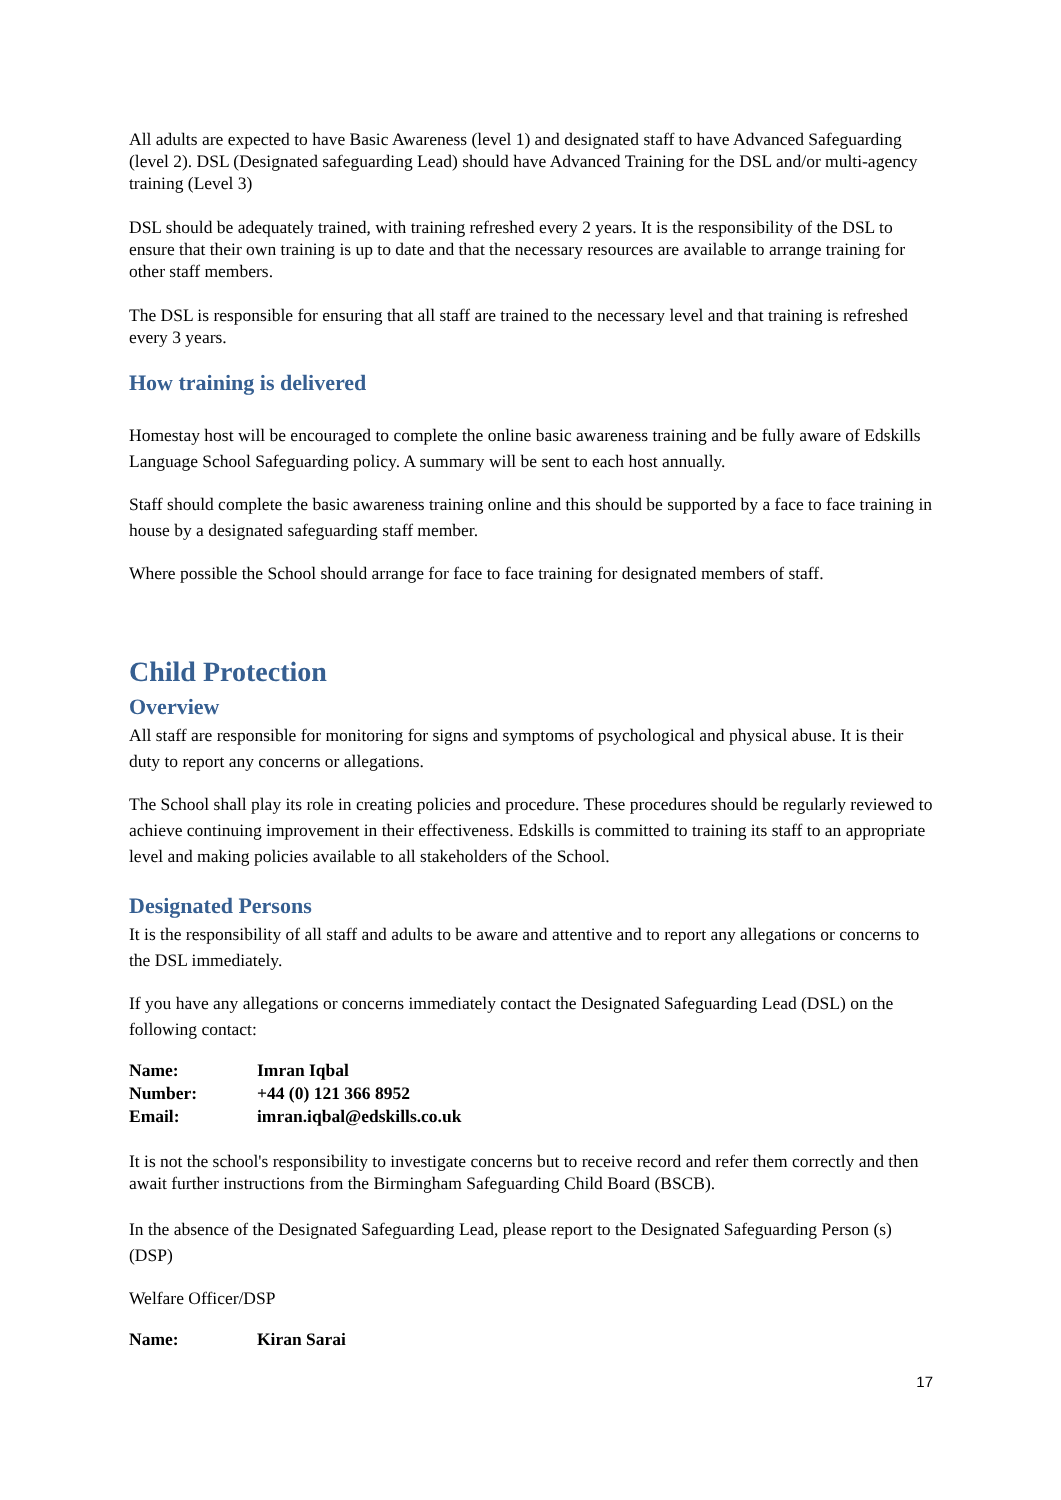All adults are expected to have Basic Awareness (level 1) and designated staff to have Advanced Safeguarding (level 2). DSL (Designated safeguarding Lead) should have Advanced Training for the DSL and/or multi-agency training (Level 3)
DSL should be adequately trained, with training refreshed every 2 years. It is the responsibility of the DSL to ensure that their own training is up to date and that the necessary resources are available to arrange training for other staff members.
The DSL is responsible for ensuring that all staff are trained to the necessary level and that training is refreshed every 3 years.
How training is delivered
Homestay host will be encouraged to complete the online basic awareness training and be fully aware of Edskills Language School Safeguarding policy. A summary will be sent to each host annually.
Staff should complete the basic awareness training online and this should be supported by a face to face training in house by a designated safeguarding staff member.
Where possible the School should arrange for face to face training for designated members of staff.
Child Protection
Overview
All staff are responsible for monitoring for signs and symptoms of psychological and physical abuse. It is their duty to report any concerns or allegations.
The School shall play its role in creating policies and procedure. These procedures should be regularly reviewed to achieve continuing improvement in their effectiveness. Edskills is committed to training its staff to an appropriate level and making policies available to all stakeholders of the School.
Designated Persons
It is the responsibility of all staff and adults to be aware and attentive and to report any allegations or concerns to the DSL immediately.
If you have any allegations or concerns immediately contact the Designated Safeguarding Lead (DSL) on the following contact:
| Name: | Imran Iqbal |
| Number: | +44 (0) 121 366 8952 |
| Email: | imran.iqbal@edskills.co.uk |
It is not the school's responsibility to investigate concerns but to receive record and refer them correctly and then await further instructions from the Birmingham Safeguarding Child Board (BSCB).
In the absence of the Designated Safeguarding Lead, please report to the Designated Safeguarding Person (s) (DSP)
Welfare Officer/DSP
| Name: | Kiran Sarai |
17